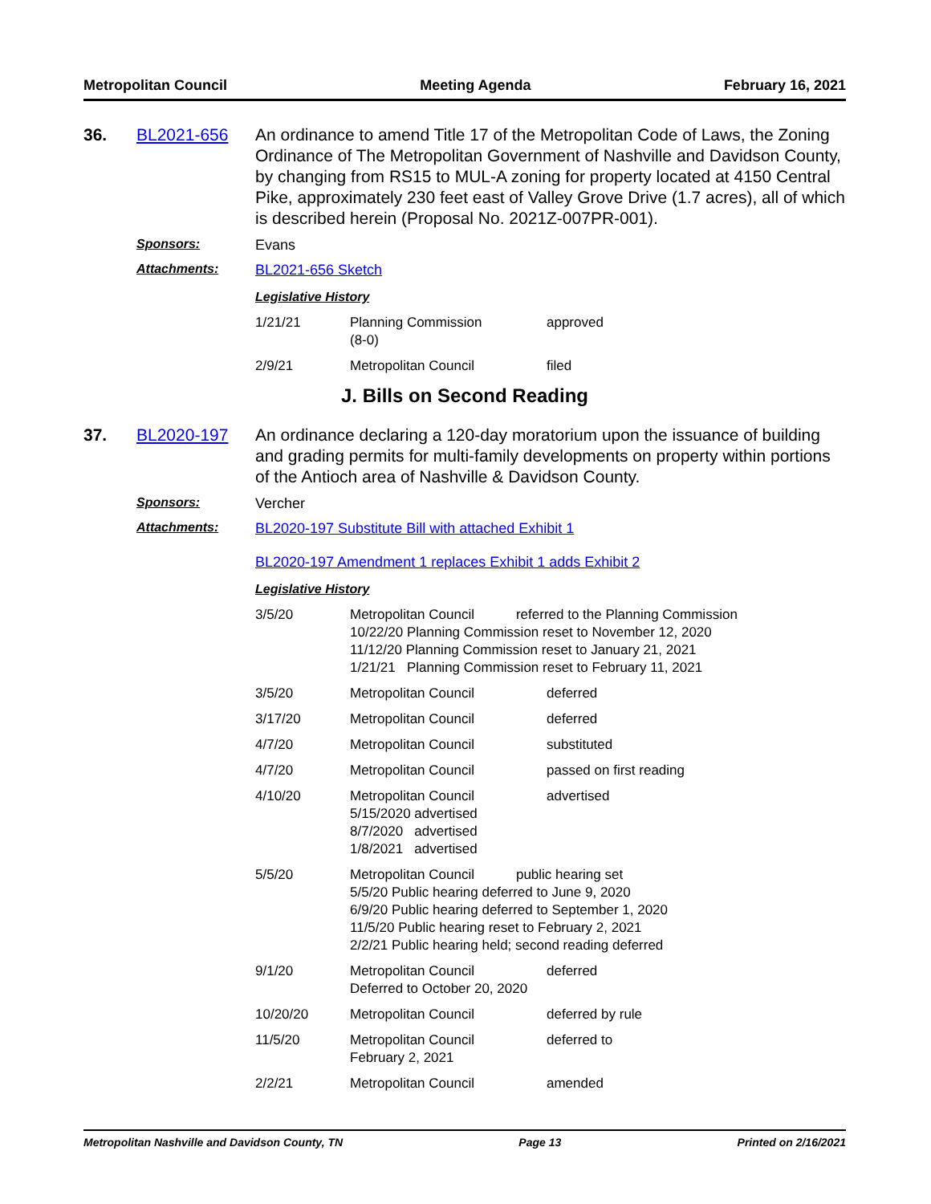Metropolitan Council Meeting Agenda February 16, 2021
36. BL2021-656 An ordinance to amend Title 17 of the Metropolitan Code of Laws, the Zoning Ordinance of The Metropolitan Government of Nashville and Davidson County, by changing from RS15 to MUL-A zoning for property located at 4150 Central Pike, approximately 230 feet east of Valley Grove Drive (1.7 acres), all of which is described herein (Proposal No. 2021Z-007PR-001).
Sponsors: Evans
Attachments: BL2021-656 Sketch
Legislative History
| 1/21/21 | Planning Commission (8-0) | approved |
| 2/9/21 | Metropolitan Council | filed |
J. Bills on Second Reading
37. BL2020-197 An ordinance declaring a 120-day moratorium upon the issuance of building and grading permits for multi-family developments on property within portions of the Antioch area of Nashville & Davidson County.
Sponsors: Vercher
Attachments: BL2020-197 Substitute Bill with attached Exhibit 1
BL2020-197 Amendment 1 replaces Exhibit 1 adds Exhibit 2
Legislative History
| 3/5/20 | Metropolitan Council referred to the Planning Commission 10/22/20 Planning Commission reset to November 12, 2020 11/12/20 Planning Commission reset to January 21, 2021 1/21/21 Planning Commission reset to February 11, 2021 | |
| 3/5/20 | Metropolitan Council | deferred |
| 3/17/20 | Metropolitan Council | deferred |
| 4/7/20 | Metropolitan Council | substituted |
| 4/7/20 | Metropolitan Council | passed on first reading |
| 4/10/20 | Metropolitan Council 5/15/2020 advertised 8/7/2020 advertised 1/8/2021 advertised | advertised |
| 5/5/20 | Metropolitan Council public hearing set 5/5/20 Public hearing deferred to June 9, 2020 6/9/20 Public hearing deferred to September 1, 2020 11/5/20 Public hearing reset to February 2, 2021 2/2/21 Public hearing held; second reading deferred | |
| 9/1/20 | Metropolitan Council Deferred to October 20, 2020 | deferred |
| 10/20/20 | Metropolitan Council | deferred by rule |
| 11/5/20 | Metropolitan Council February 2, 2021 | deferred to |
| 2/2/21 | Metropolitan Council | amended |
Metropolitan Nashville and Davidson County, TN Page 13 Printed on 2/16/2021